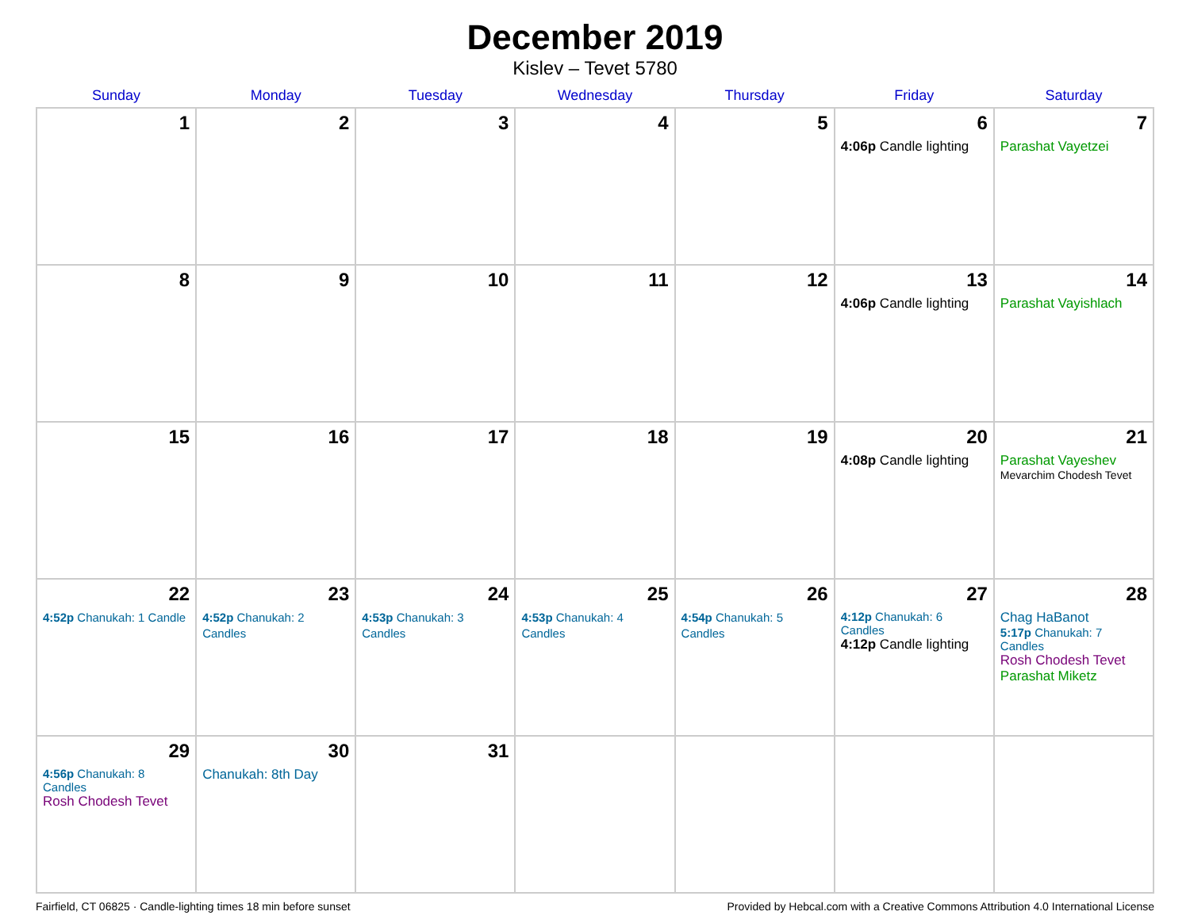December 2019
Kislev – Tevet 5780
| Sunday | Monday | Tuesday | Wednesday | Thursday | Friday | Saturday |
| --- | --- | --- | --- | --- | --- | --- |
| 1 | 2 | 3 | 4 | 5 | 6 4:06p Candle lighting | 7 Parashat Vayetzei |
| 8 | 9 | 10 | 11 | 12 | 13 4:06p Candle lighting | 14 Parashat Vayishlach |
| 15 | 16 | 17 | 18 | 19 | 20 4:08p Candle lighting | 21 Parashat Vayeshev Mevarchim Chodesh Tevet |
| 22 4:52p Chanukah: 1 Candle | 23 4:52p Chanukah: 2 Candles | 24 4:53p Chanukah: 3 Candles | 25 4:53p Chanukah: 4 Candles | 26 4:54p Chanukah: 5 Candles | 27 4:12p Chanukah: 6 Candles 4:12p Candle lighting | 28 Chag HaBanot 5:17p Chanukah: 7 Candles Rosh Chodesh Tevet Parashat Miketz |
| 29 4:56p Chanukah: 8 Candles Rosh Chodesh Tevet | 30 Chanukah: 8th Day | 31 | | | | |
Fairfield, CT 06825 · Candle-lighting times 18 min before sunset Provided by Hebcal.com with a Creative Commons Attribution 4.0 International License